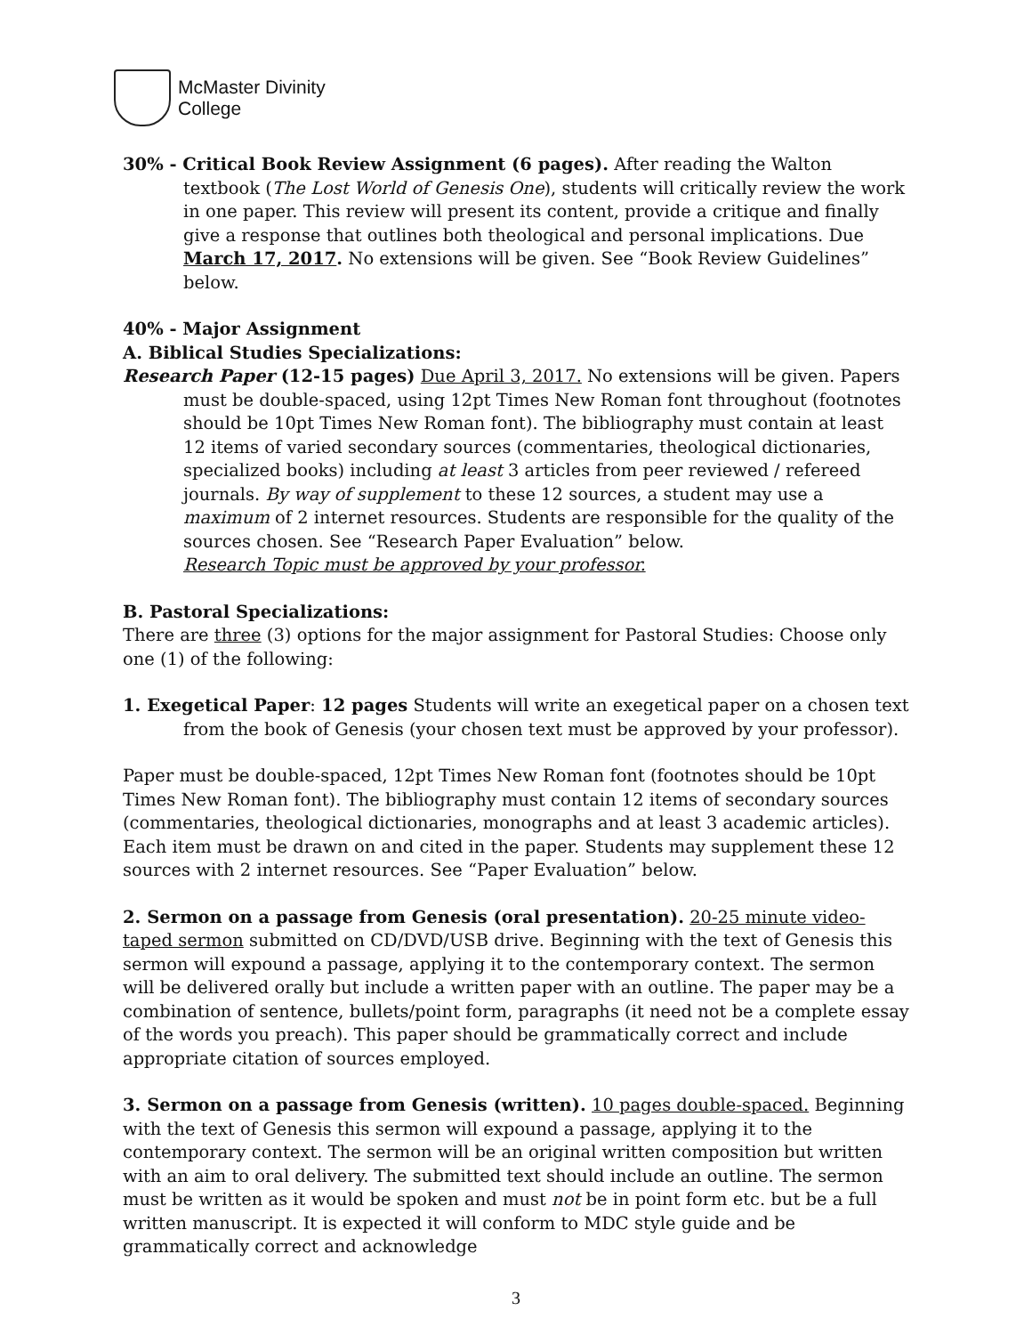McMaster Divinity
College
30% - Critical Book Review Assignment (6 pages). After reading the Walton textbook (The Lost World of Genesis One), students will critically review the work in one paper. This review will present its content, provide a critique and finally give a response that outlines both theological and personal implications. Due March 17, 2017. No extensions will be given. See “Book Review Guidelines” below.
40% - Major Assignment
A. Biblical Studies Specializations:
Research Paper (12-15 pages) Due April 3, 2017. No extensions will be given. Papers must be double-spaced, using 12pt Times New Roman font throughout (footnotes should be 10pt Times New Roman font). The bibliography must contain at least 12 items of varied secondary sources (commentaries, theological dictionaries, specialized books) including at least 3 articles from peer reviewed / refereed journals. By way of supplement to these 12 sources, a student may use a maximum of 2 internet resources. Students are responsible for the quality of the sources chosen. See “Research Paper Evaluation” below.
Research Topic must be approved by your professor.
B. Pastoral Specializations:
There are three (3) options for the major assignment for Pastoral Studies: Choose only one (1) of the following:
1. Exegetical Paper: 12 pages Students will write an exegetical paper on a chosen text from the book of Genesis (your chosen text must be approved by your professor).
Paper must be double-spaced, 12pt Times New Roman font (footnotes should be 10pt Times New Roman font). The bibliography must contain 12 items of secondary sources (commentaries, theological dictionaries, monographs and at least 3 academic articles). Each item must be drawn on and cited in the paper. Students may supplement these 12 sources with 2 internet resources. See “Paper Evaluation” below.
2. Sermon on a passage from Genesis (oral presentation). 20-25 minute video-taped sermon submitted on CD/DVD/USB drive. Beginning with the text of Genesis this sermon will expound a passage, applying it to the contemporary context. The sermon will be delivered orally but include a written paper with an outline. The paper may be a combination of sentence, bullets/point form, paragraphs (it need not be a complete essay of the words you preach). This paper should be grammatically correct and include appropriate citation of sources employed.
3. Sermon on a passage from Genesis (written). 10 pages double-spaced. Beginning with the text of Genesis this sermon will expound a passage, applying it to the contemporary context. The sermon will be an original written composition but written with an aim to oral delivery. The submitted text should include an outline. The sermon must be written as it would be spoken and must not be in point form etc. but be a full written manuscript. It is expected it will conform to MDC style guide and be grammatically correct and acknowledge
3